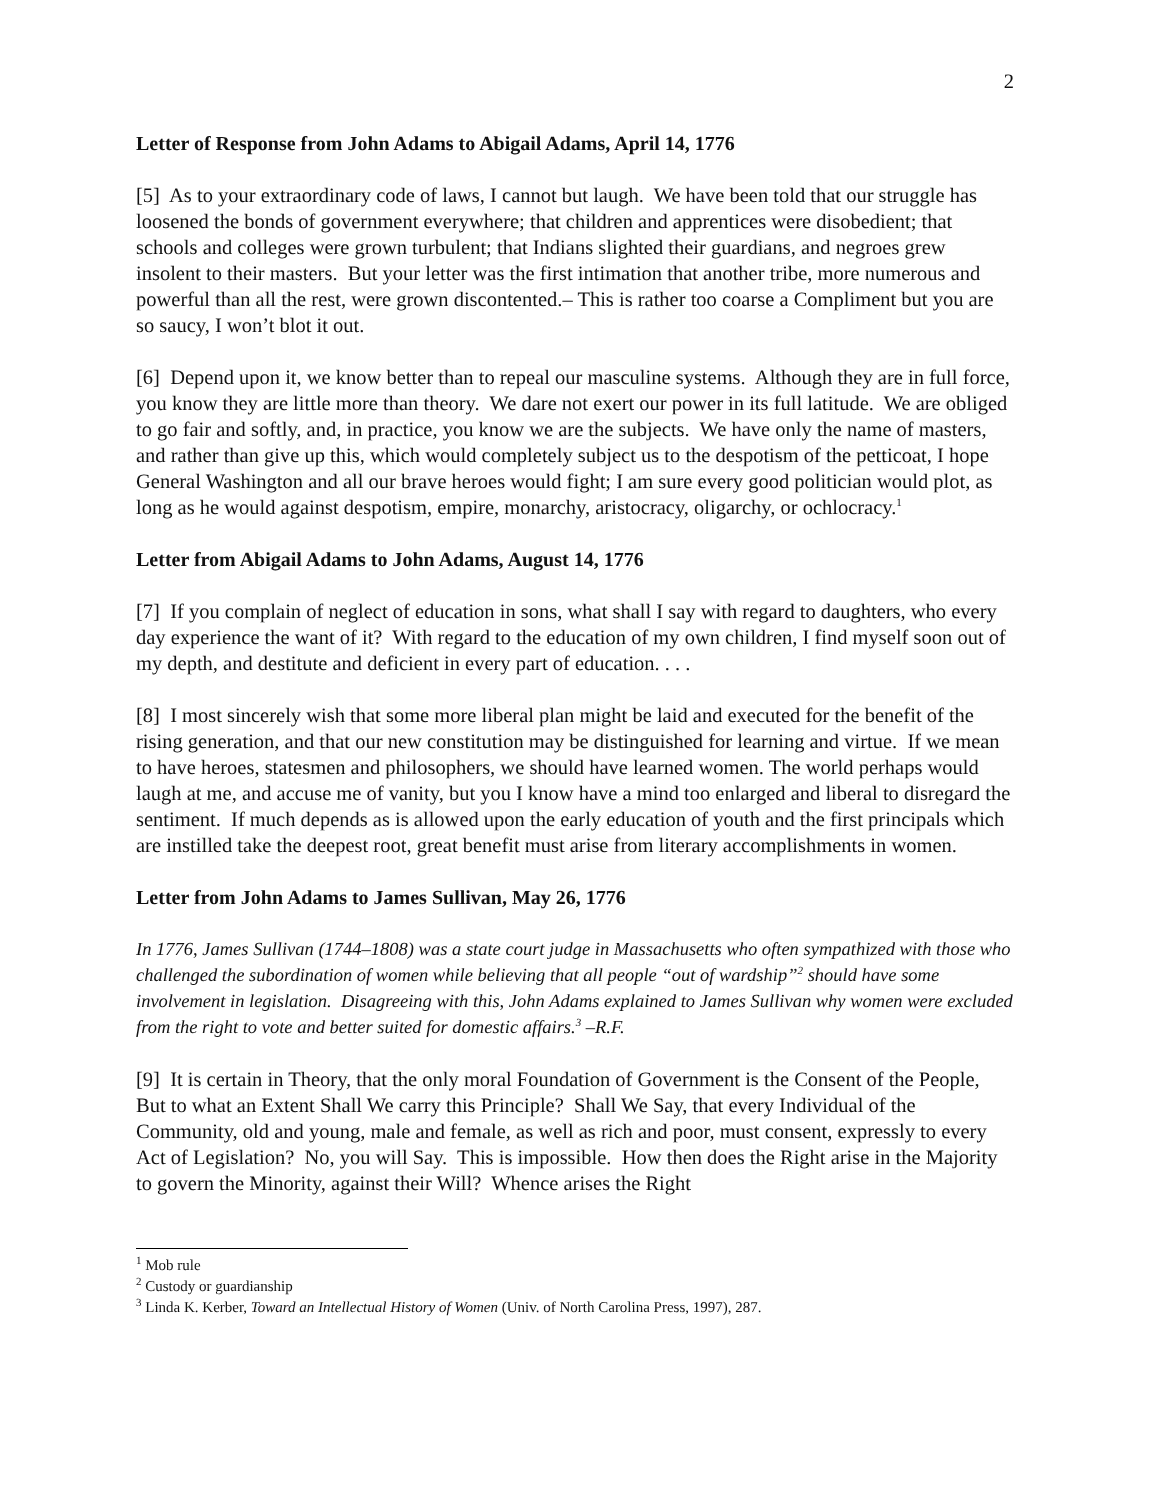2
Letter of Response from John Adams to Abigail Adams, April 14, 1776
[5] As to your extraordinary code of laws, I cannot but laugh. We have been told that our struggle has loosened the bonds of government everywhere; that children and apprentices were disobedient; that schools and colleges were grown turbulent; that Indians slighted their guardians, and negroes grew insolent to their masters. But your letter was the first intimation that another tribe, more numerous and powerful than all the rest, were grown discontented.– This is rather too coarse a Compliment but you are so saucy, I won’t blot it out.
[6] Depend upon it, we know better than to repeal our masculine systems. Although they are in full force, you know they are little more than theory. We dare not exert our power in its full latitude. We are obliged to go fair and softly, and, in practice, you know we are the subjects. We have only the name of masters, and rather than give up this, which would completely subject us to the despotism of the petticoat, I hope General Washington and all our brave heroes would fight; I am sure every good politician would plot, as long as he would against despotism, empire, monarchy, aristocracy, oligarchy, or ochlocracy.<sup>1</sup>
Letter from Abigail Adams to John Adams, August 14, 1776
[7] If you complain of neglect of education in sons, what shall I say with regard to daughters, who every day experience the want of it? With regard to the education of my own children, I find myself soon out of my depth, and destitute and deficient in every part of education. . . .
[8] I most sincerely wish that some more liberal plan might be laid and executed for the benefit of the rising generation, and that our new constitution may be distinguished for learning and virtue. If we mean to have heroes, statesmen and philosophers, we should have learned women. The world perhaps would laugh at me, and accuse me of vanity, but you I know have a mind too enlarged and liberal to disregard the sentiment. If much depends as is allowed upon the early education of youth and the first principals which are instilled take the deepest root, great benefit must arise from literary accomplishments in women.
Letter from John Adams to James Sullivan, May 26, 1776
In 1776, James Sullivan (1744–1808) was a state court judge in Massachusetts who often sympathized with those who challenged the subordination of women while believing that all people “out of wardship”<sup>2</sup> should have some involvement in legislation. Disagreeing with this, John Adams explained to James Sullivan why women were excluded from the right to vote and better suited for domestic affairs.<sup>3</sup> –R.F.
[9] It is certain in Theory, that the only moral Foundation of Government is the Consent of the People, But to what an Extent Shall We carry this Principle? Shall We Say, that every Individual of the Community, old and young, male and female, as well as rich and poor, must consent, expressly to every Act of Legislation? No, you will Say. This is impossible. How then does the Right arise in the Majority to govern the Minority, against their Will? Whence arises the Right
<sup>1</sup> Mob rule
<sup>2</sup> Custody or guardianship
<sup>3</sup> Linda K. Kerber, Toward an Intellectual History of Women (Univ. of North Carolina Press, 1997), 287.